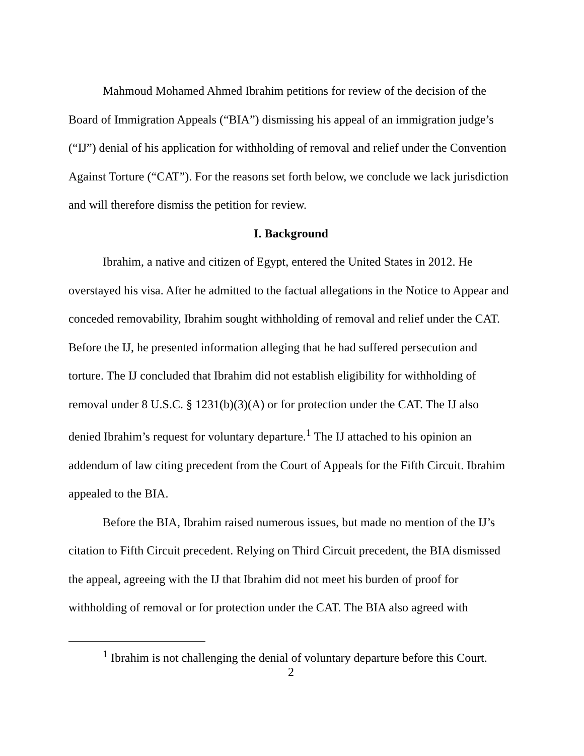Mahmoud Mohamed Ahmed Ibrahim petitions for review of the decision of the Board of Immigration Appeals (“BIA”) dismissing his appeal of an immigration judge’s (“IJ”) denial of his application for withholding of removal and relief under the Convention Against Torture (“CAT”). For the reasons set forth below, we conclude we lack jurisdiction and will therefore dismiss the petition for review.
I. Background
Ibrahim, a native and citizen of Egypt, entered the United States in 2012. He overstayed his visa. After he admitted to the factual allegations in the Notice to Appear and conceded removability, Ibrahim sought withholding of removal and relief under the CAT. Before the IJ, he presented information alleging that he had suffered persecution and torture. The IJ concluded that Ibrahim did not establish eligibility for withholding of removal under 8 U.S.C. § 1231(b)(3)(A) or for protection under the CAT. The IJ also denied Ibrahim’s request for voluntary departure.<sup>1</sup> The IJ attached to his opinion an addendum of law citing precedent from the Court of Appeals for the Fifth Circuit. Ibrahim appealed to the BIA.
Before the BIA, Ibrahim raised numerous issues, but made no mention of the IJ’s citation to Fifth Circuit precedent. Relying on Third Circuit precedent, the BIA dismissed the appeal, agreeing with the IJ that Ibrahim did not meet his burden of proof for withholding of removal or for protection under the CAT. The BIA also agreed with
<sup>1</sup> Ibrahim is not challenging the denial of voluntary departure before this Court.
2